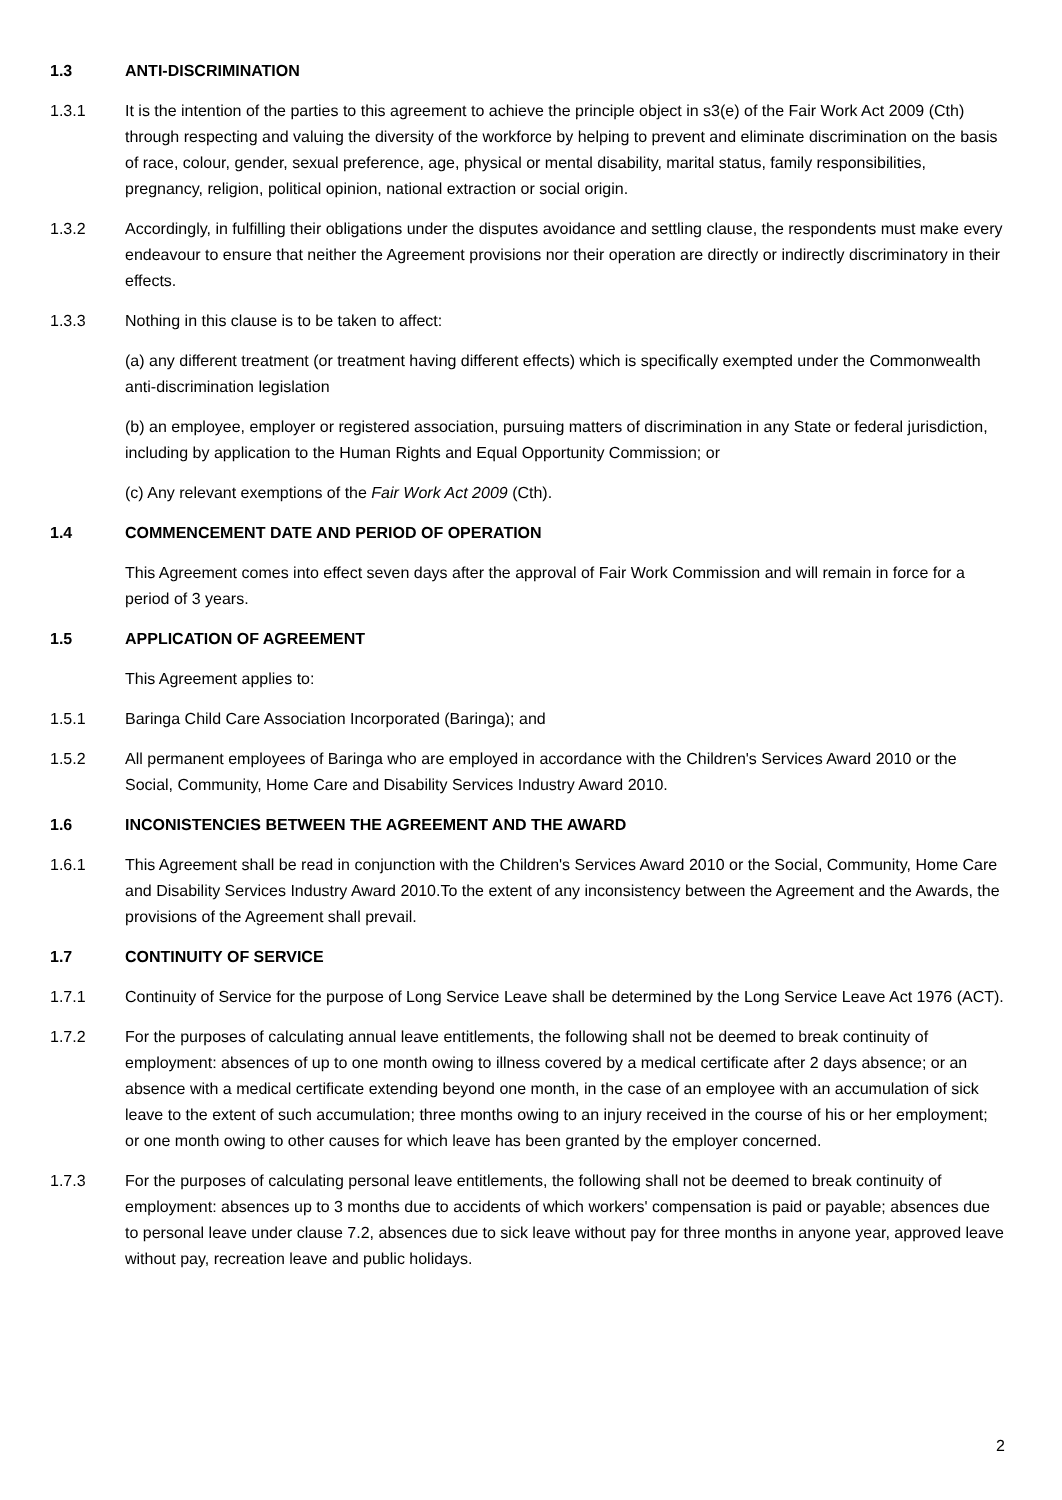1.3 ANTI-DISCRIMINATION
1.3.1 It is the intention of the parties to this agreement to achieve the principle object in s3(e) of the Fair Work Act 2009 (Cth) through respecting and valuing the diversity of the workforce by helping to prevent and eliminate discrimination on the basis of race, colour, gender, sexual preference, age, physical or mental disability, marital status, family responsibilities, pregnancy, religion, political opinion, national extraction or social origin.
1.3.2 Accordingly, in fulfilling their obligations under the disputes avoidance and settling clause, the respondents must make every endeavour to ensure that neither the Agreement provisions nor their operation are directly or indirectly discriminatory in their effects.
1.3.3 Nothing in this clause is to be taken to affect:
(a) any different treatment (or treatment having different effects) which is specifically exempted under the Commonwealth anti-discrimination legislation
(b) an employee, employer or registered association, pursuing matters of discrimination in any State or federal jurisdiction, including by application to the Human Rights and Equal Opportunity Commission; or
(c) Any relevant exemptions of the Fair Work Act 2009 (Cth).
1.4 COMMENCEMENT DATE AND PERIOD OF OPERATION
This Agreement comes into effect seven days after the approval of Fair Work Commission and will remain in force for a period of 3 years.
1.5 APPLICATION OF AGREEMENT
This Agreement applies to:
1.5.1 Baringa Child Care Association Incorporated (Baringa); and
1.5.2 All permanent employees of Baringa who are employed in accordance with the Children's Services Award 2010 or the Social, Community, Home Care and Disability Services Industry Award 2010.
1.6 INCONISTENCIES BETWEEN THE AGREEMENT AND THE AWARD
1.6.1 This Agreement shall be read in conjunction with the Children's Services Award 2010 or the Social, Community, Home Care and Disability Services Industry Award 2010.To the extent of any inconsistency between the Agreement and the Awards, the provisions of the Agreement shall prevail.
1.7 CONTINUITY OF SERVICE
1.7.1 Continuity of Service for the purpose of Long Service Leave shall be determined by the Long Service Leave Act 1976 (ACT).
1.7.2 For the purposes of calculating annual leave entitlements, the following shall not be deemed to break continuity of employment: absences of up to one month owing to illness covered by a medical certificate after 2 days absence; or an absence with a medical certificate extending beyond one month, in the case of an employee with an accumulation of sick leave to the extent of such accumulation; three months owing to an injury received in the course of his or her employment; or one month owing to other causes for which leave has been granted by the employer concerned.
1.7.3 For the purposes of calculating personal leave entitlements, the following shall not be deemed to break continuity of employment: absences up to 3 months due to accidents of which workers' compensation is paid or payable; absences due to personal leave under clause 7.2, absences due to sick leave without pay for three months in anyone year, approved leave without pay, recreation leave and public holidays.
2